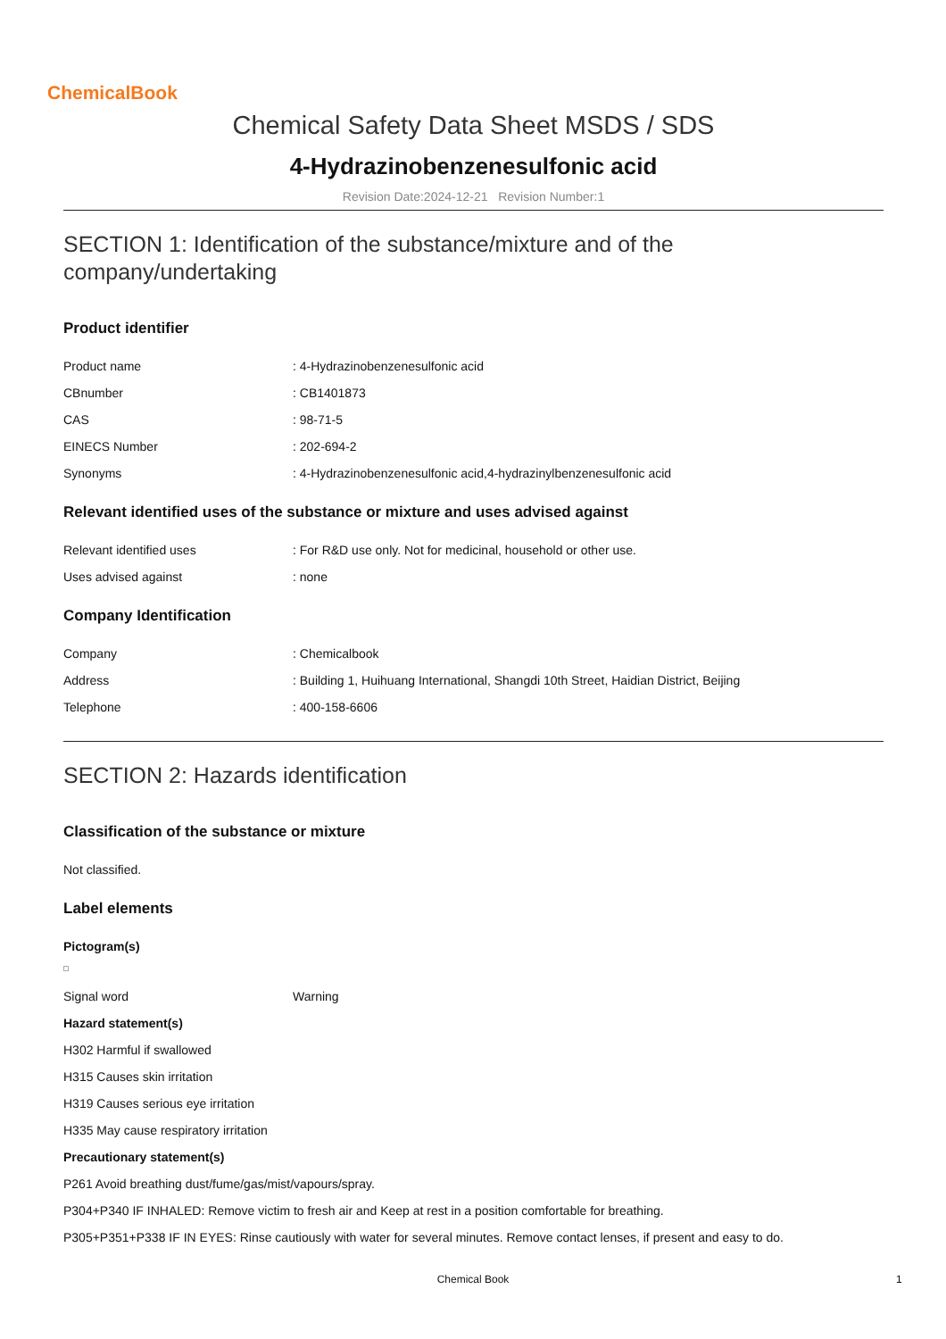ChemicalBook
Chemical Safety Data Sheet MSDS / SDS
4-Hydrazinobenzenesulfonic acid
Revision Date:2024-12-21 Revision Number:1
SECTION 1: Identification of the substance/mixture and of the company/undertaking
Product identifier
Product name : 4-Hydrazinobenzenesulfonic acid
CBnumber : CB1401873
CAS : 98-71-5
EINECS Number : 202-694-2
Synonyms : 4-Hydrazinobenzenesulfonic acid,4-hydrazinylbenzenesulfonic acid
Relevant identified uses of the substance or mixture and uses advised against
Relevant identified uses : For R&D use only. Not for medicinal, household or other use.
Uses advised against : none
Company Identification
Company : Chemicalbook
Address : Building 1, Huihuang International, Shangdi 10th Street, Haidian District, Beijing
Telephone : 400-158-6606
SECTION 2: Hazards identification
Classification of the substance or mixture
Not classified.
Label elements
Pictogram(s)
Signal word Warning
Hazard statement(s)
H302 Harmful if swallowed
H315 Causes skin irritation
H319 Causes serious eye irritation
H335 May cause respiratory irritation
Precautionary statement(s)
P261 Avoid breathing dust/fume/gas/mist/vapours/spray.
P304+P340 IF INHALED: Remove victim to fresh air and Keep at rest in a position comfortable for breathing.
P305+P351+P338 IF IN EYES: Rinse cautiously with water for several minutes. Remove contact lenses, if present and easy to do.
Chemical Book 1